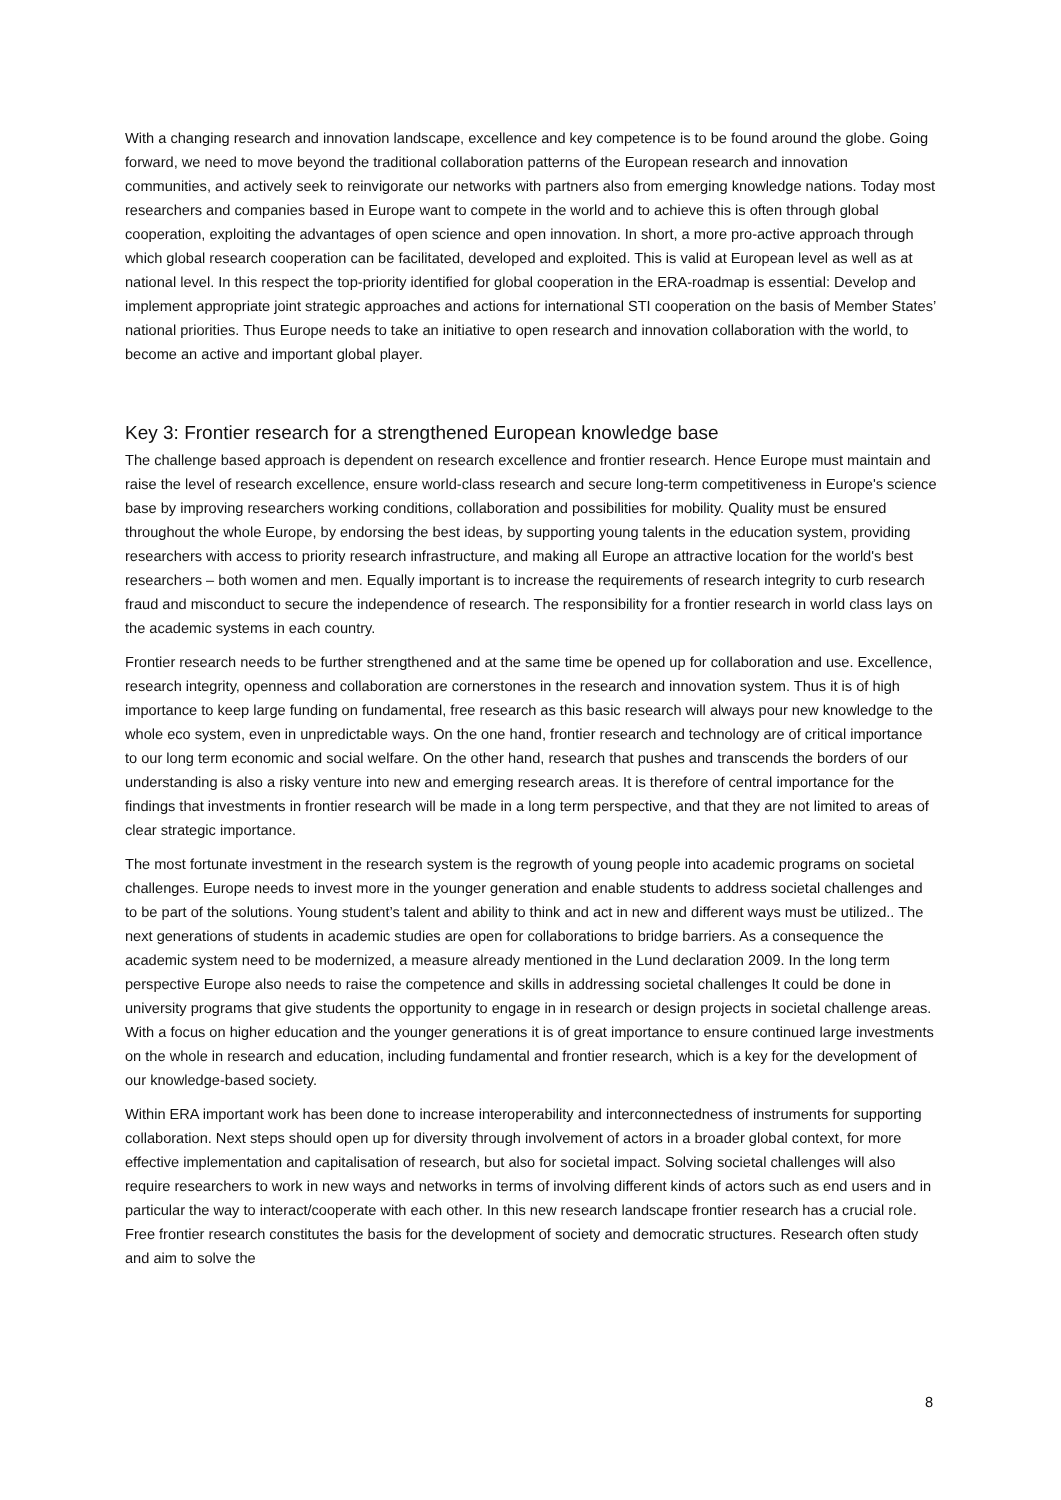With a changing research and innovation landscape, excellence and key competence is to be found around the globe. Going forward, we need to move beyond the traditional collaboration patterns of the European research and innovation communities, and actively seek to reinvigorate our networks with partners also from emerging knowledge nations. Today most researchers and companies based in Europe want to compete in the world and to achieve this is often through global cooperation, exploiting the advantages of open science and open innovation. In short, a more pro-active approach through which global research cooperation can be facilitated, developed and exploited. This is valid at European level as well as at national level. In this respect the top-priority identified for global cooperation in the ERA-roadmap is essential: Develop and implement appropriate joint strategic approaches and actions for international STI cooperation on the basis of Member States’ national priorities. Thus Europe needs to take an initiative to open research and innovation collaboration with the world, to become an active and important global player.
Key 3: Frontier research for a strengthened European knowledge base
The challenge based approach is dependent on research excellence and frontier research. Hence Europe must maintain and raise the level of research excellence, ensure world-class research and secure long-term competitiveness in Europe's science base by improving researchers working conditions, collaboration and possibilities for mobility. Quality must be ensured throughout the whole Europe, by endorsing the best ideas, by supporting young talents in the education system, providing researchers with access to priority research infrastructure, and making all Europe an attractive location for the world's best researchers – both women and men. Equally important is to increase the requirements of research integrity to curb research fraud and misconduct to secure the independence of research. The responsibility for a frontier research in world class lays on the academic systems in each country.
Frontier research needs to be further strengthened and at the same time be opened up for collaboration and use. Excellence, research integrity, openness and collaboration are cornerstones in the research and innovation system. Thus it is of high importance to keep large funding on fundamental, free research as this basic research will always pour new knowledge to the whole eco system, even in unpredictable ways. On the one hand, frontier research and technology are of critical importance to our long term economic and social welfare. On the other hand, research that pushes and transcends the borders of our understanding is also a risky venture into new and emerging research areas. It is therefore of central importance for the findings that investments in frontier research will be made in a long term perspective, and that they are not limited to areas of clear strategic importance.
The most fortunate investment in the research system is the regrowth of young people into academic programs on societal challenges. Europe needs to invest more in the younger generation and enable students to address societal challenges and to be part of the solutions. Young student’s talent and ability to think and act in new and different ways must be utilized.. The next generations of students in academic studies are open for collaborations to bridge barriers. As a consequence the academic system need to be modernized, a measure already mentioned in the Lund declaration 2009. In the long term perspective Europe also needs to raise the competence and skills in addressing societal challenges It could be done in university programs that give students the opportunity to engage in in research or design projects in societal challenge areas. With a focus on higher education and the younger generations it is of great importance to ensure continued large investments on the whole in research and education, including fundamental and frontier research, which is a key for the development of our knowledge-based society.
Within ERA important work has been done to increase interoperability and interconnectedness of instruments for supporting collaboration. Next steps should open up for diversity through involvement of actors in a broader global context, for more effective implementation and capitalisation of research, but also for societal impact. Solving societal challenges will also require researchers to work in new ways and networks in terms of involving different kinds of actors such as end users and in particular the way to interact/cooperate with each other. In this new research landscape frontier research has a crucial role. Free frontier research constitutes the basis for the development of society and democratic structures. Research often study and aim to solve the
8